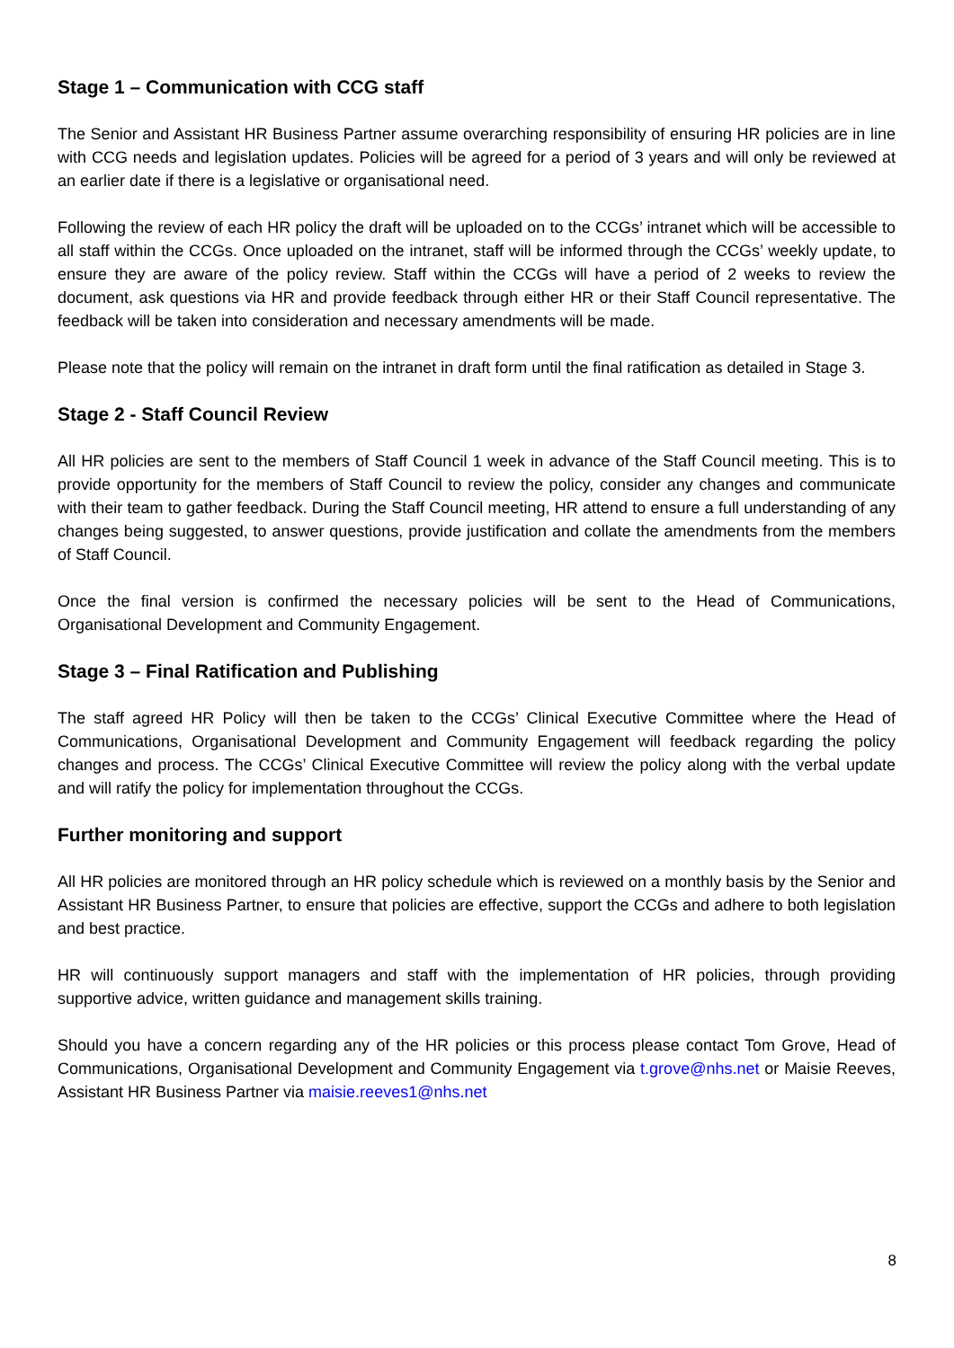Stage 1 – Communication with CCG staff
The Senior and Assistant HR Business Partner assume overarching responsibility of ensuring HR policies are in line with CCG needs and legislation updates. Policies will be agreed for a period of 3 years and will only be reviewed at an earlier date if there is a legislative or organisational need.
Following the review of each HR policy the draft will be uploaded on to the CCGs’ intranet which will be accessible to all staff within the CCGs. Once uploaded on the intranet, staff will be informed through the CCGs’ weekly update, to ensure they are aware of the policy review. Staff within the CCGs will have a period of 2 weeks to review the document, ask questions via HR and provide feedback through either HR or their Staff Council representative. The feedback will be taken into consideration and necessary amendments will be made.
Please note that the policy will remain on the intranet in draft form until the final ratification as detailed in Stage 3.
Stage 2 - Staff Council Review
All HR policies are sent to the members of Staff Council 1 week in advance of the Staff Council meeting. This is to provide opportunity for the members of Staff Council to review the policy, consider any changes and communicate with their team to gather feedback. During the Staff Council meeting, HR attend to ensure a full understanding of any changes being suggested, to answer questions, provide justification and collate the amendments from the members of Staff Council.
Once the final version is confirmed the necessary policies will be sent to the Head of Communications, Organisational Development and Community Engagement.
Stage 3 – Final Ratification and Publishing
The staff agreed HR Policy will then be taken to the CCGs’ Clinical Executive Committee where the Head of Communications, Organisational Development and Community Engagement will feedback regarding the policy changes and process. The CCGs’ Clinical Executive Committee will review the policy along with the verbal update and will ratify the policy for implementation throughout the CCGs.
Further monitoring and support
All HR policies are monitored through an HR policy schedule which is reviewed on a monthly basis by the Senior and Assistant HR Business Partner, to ensure that policies are effective, support the CCGs and adhere to both legislation and best practice.
HR will continuously support managers and staff with the implementation of HR policies, through providing supportive advice, written guidance and management skills training.
Should you have a concern regarding any of the HR policies or this process please contact Tom Grove, Head of Communications, Organisational Development and Community Engagement via t.grove@nhs.net or Maisie Reeves, Assistant HR Business Partner via maisie.reeves1@nhs.net
8